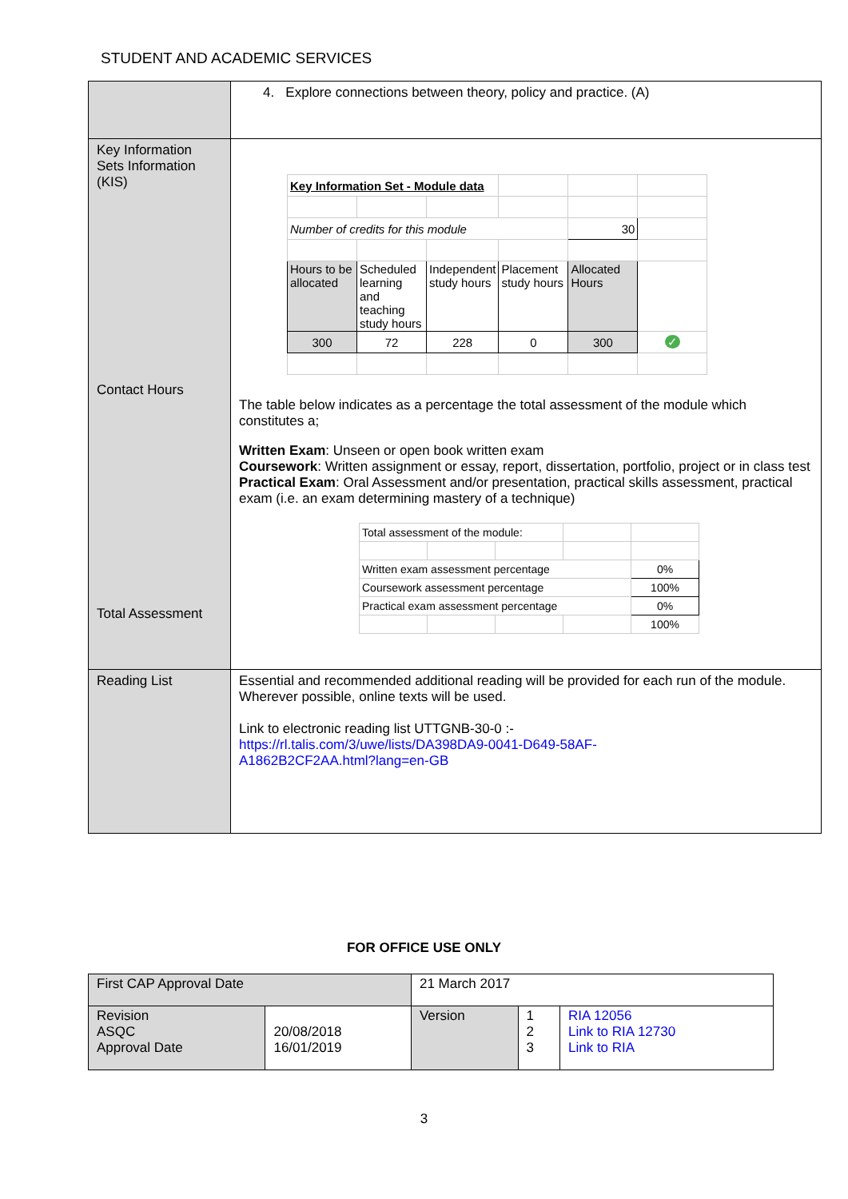STUDENT AND ACADEMIC SERVICES
| | 4. Explore connections between theory, policy and practice. (A) |
| Key Information Sets Information (KIS) Contact Hours Total Assessment | / Key Information Set - Module data / / / / / / / Number of credits for this module / / / / 30 / / / Hours to be allocated / Scheduled learning and teaching study hours / Independent study hours / Placement study hours / Allocated Hours / / / 300 / 72 / 228 / 0 / 300 / ✓ / The table below indicates as a percentage the total assessment of the module which constitutes a; Written Exam : Unseen or open book written exam Coursework : Written assignment or essay, report, dissertation, portfolio, project or in class test Practical Exam : Oral Assessment and/or presentation, practical skills assessment, practical exam (i.e. an exam determining mastery of a technique) / Total assessment of the module: / / / / / / Written exam assessment percentage / / / / 0% / / Coursework assessment percentage / / / / 100% / / Practical exam assessment percentage / / / / 0% / / / / / / 100% / |
| Reading List | Essential and recommended additional reading will be provided for each run of the module. Wherever possible, online texts will be used. Link to electronic reading list UTTGNB-30-0 :- https://rl.talis.com/3/uwe/lists/DA398DA9-0041-D649-58AF- A1862B2CF2AA.html?lang=en-GB |
FOR OFFICE USE ONLY
| First CAP Approval Date | | 21 March 2017 | | |
| Revision ASQC Approval Date | 20/08/2018 16/01/2019 | Version | 1 2 3 | RIA 12056 Link to RIA 12730 Link to RIA |
3